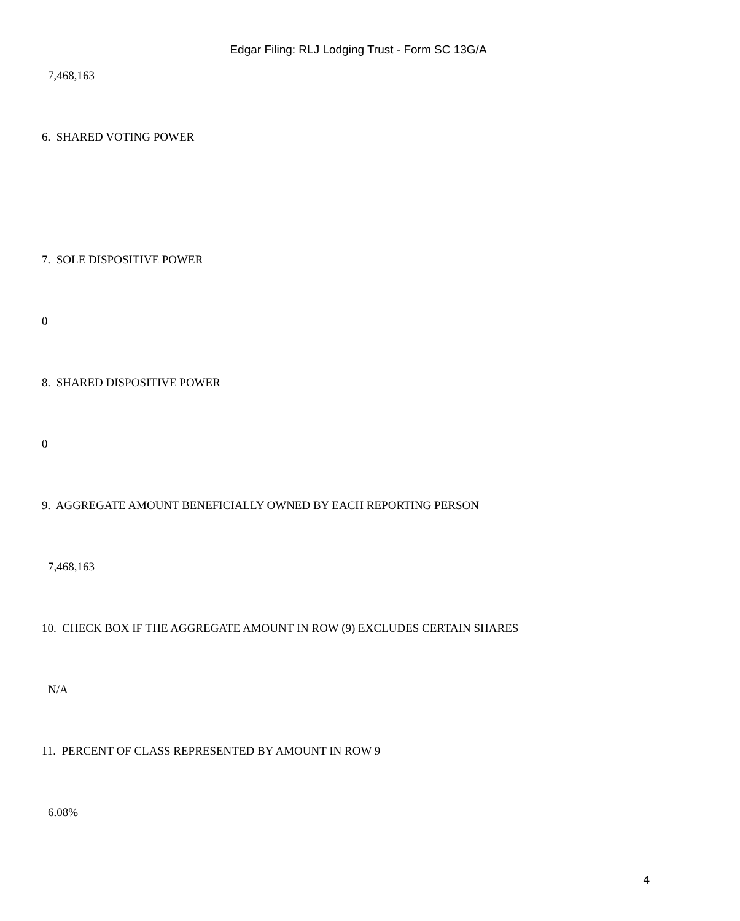Edgar Filing: RLJ Lodging Trust - Form SC 13G/A
7,468,163
6. SHARED VOTING POWER
7. SOLE DISPOSITIVE POWER
0
8. SHARED DISPOSITIVE POWER
0
9. AGGREGATE AMOUNT BENEFICIALLY OWNED BY EACH REPORTING PERSON
7,468,163
10. CHECK BOX IF THE AGGREGATE AMOUNT IN ROW (9) EXCLUDES CERTAIN SHARES
N/A
11. PERCENT OF CLASS REPRESENTED BY AMOUNT IN ROW 9
6.08%
4